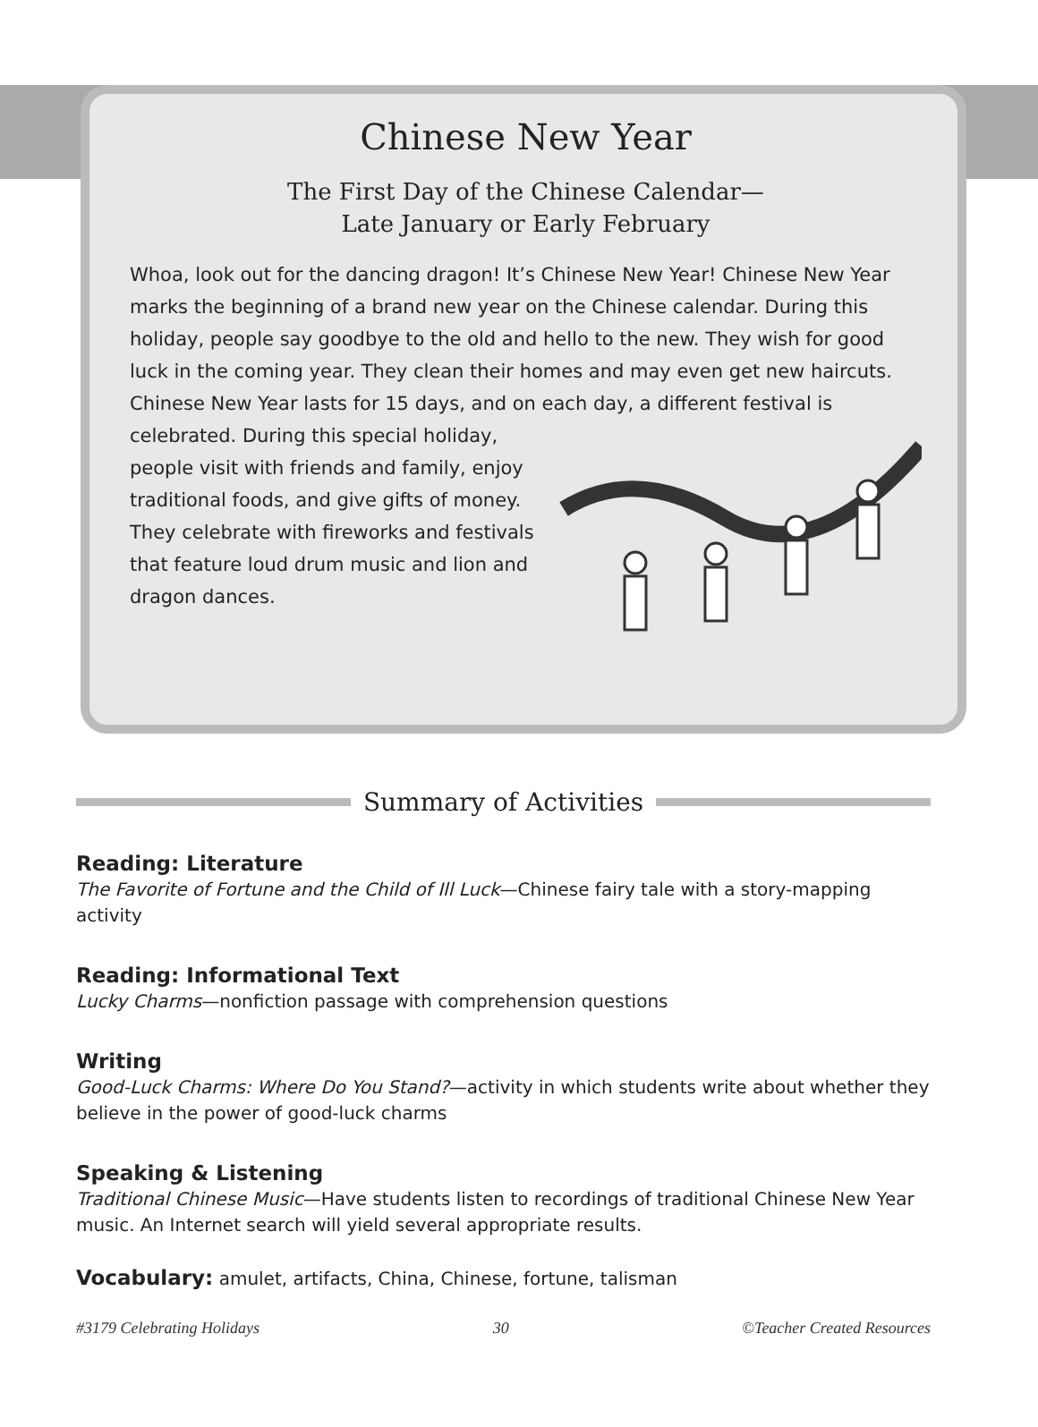Chinese New Year
The First Day of the Chinese Calendar—
Late January or Early February
Whoa, look out for the dancing dragon! It’s Chinese New Year! Chinese New Year marks the beginning of a brand new year on the Chinese calendar. During this holiday, people say goodbye to the old and hello to the new. They wish for good luck in the coming year. They clean their homes and may even get new haircuts. Chinese New Year lasts for 15 days, and on each day, a different festival is celebrated. During this special holiday, people visit with friends and family, enjoy traditional foods, and give gifts of money. They celebrate with fireworks and festivals that feature loud drum music and lion and dragon dances.
Summary of Activities
Reading: Literature
The Favorite of Fortune and the Child of Ill Luck—Chinese fairy tale with a story-mapping activity
Reading: Informational Text
Lucky Charms—nonfiction passage with comprehension questions
Writing
Good-Luck Charms: Where Do You Stand?—activity in which students write about whether they believe in the power of good-luck charms
Speaking & Listening
Traditional Chinese Music—Have students listen to recordings of traditional Chinese New Year music. An Internet search will yield several appropriate results.
Vocabulary: amulet, artifacts, China, Chinese, fortune, talisman
#3179 Celebrating Holidays 30 ©Teacher Created Resources